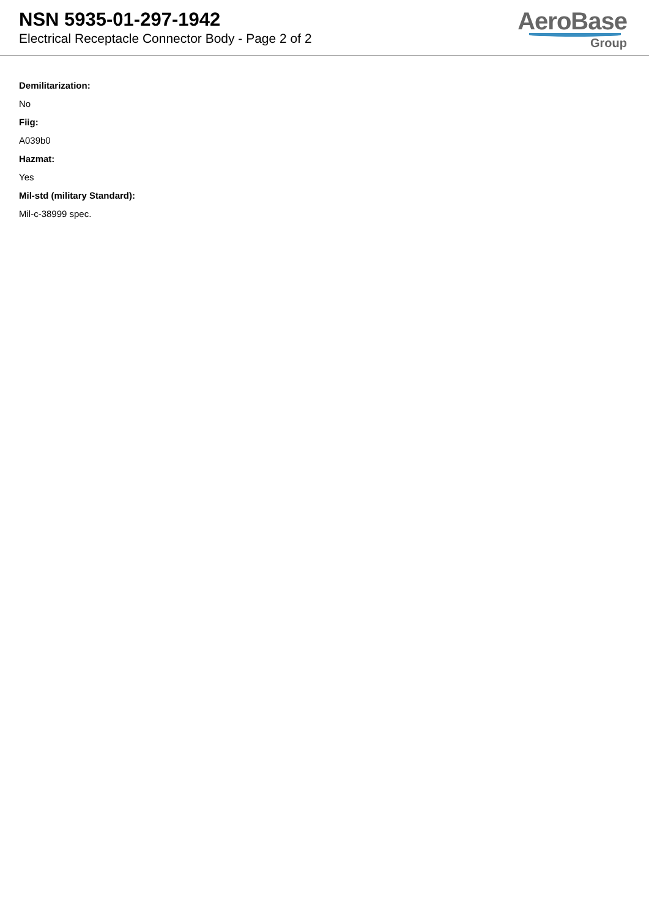NSN 5935-01-297-1942
Electrical Receptacle Connector Body - Page 2 of 2
AeroBase
Group
Demilitarization:
No
Fiig:
A039b0
Hazmat:
Yes
Mil-std (military Standard):
Mil-c-38999 spec.